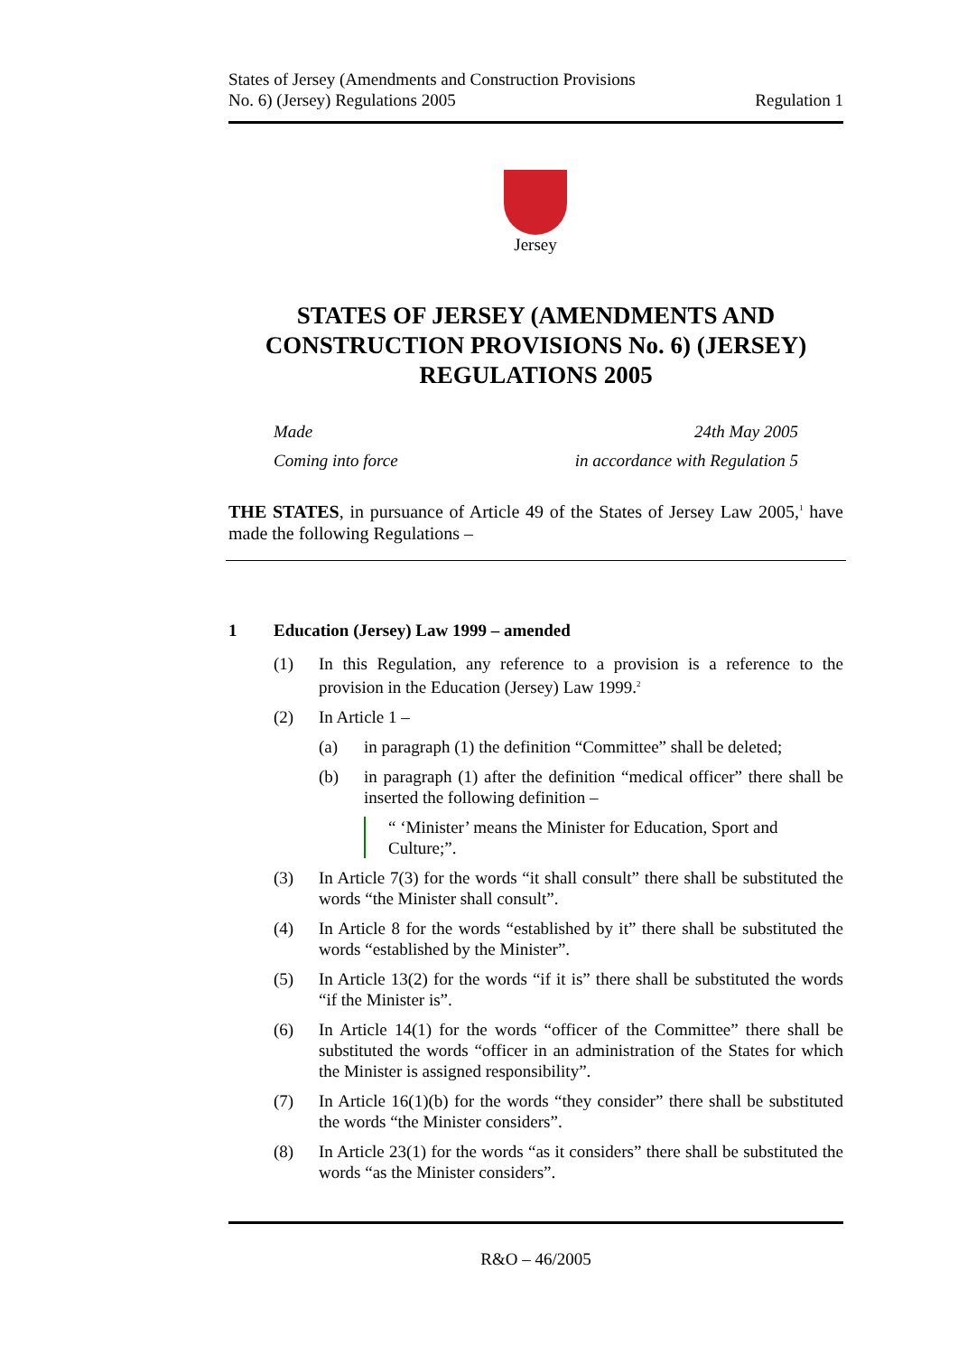States of Jersey (Amendments and Construction Provisions
No. 6) (Jersey) Regulations 2005
Regulation 1
Jersey
STATES OF JERSEY (AMENDMENTS AND CONSTRUCTION PROVISIONS No. 6) (JERSEY) REGULATIONS 2005
Made 24th May 2005
Coming into force in accordance with Regulation 5
THE STATES, in pursuance of Article 49 of the States of Jersey Law 2005,<sup>1</sup> have made the following Regulations –
1 Education (Jersey) Law 1999 – amended
(1) In this Regulation, any reference to a provision is a reference to the provision in the Education (Jersey) Law 1999.<sup>2</sup>
(2) In Article 1 –
(a) in paragraph (1) the definition “Committee” shall be deleted;
(b) in paragraph (1) after the definition “medical officer” there shall be inserted the following definition –
“ ‘Minister’ means the Minister for Education, Sport and Culture;”.
(3) In Article 7(3) for the words “it shall consult” there shall be substituted the words “the Minister shall consult”.
(4) In Article 8 for the words “established by it” there shall be substituted the words “established by the Minister”.
(5) In Article 13(2) for the words “if it is” there shall be substituted the words “if the Minister is”.
(6) In Article 14(1) for the words “officer of the Committee” there shall be substituted the words “officer in an administration of the States for which the Minister is assigned responsibility”.
(7) In Article 16(1)(b) for the words “they consider” there shall be substituted the words “the Minister considers”.
(8) In Article 23(1) for the words “as it considers” there shall be substituted the words “as the Minister considers”.
R&O – 46/2005